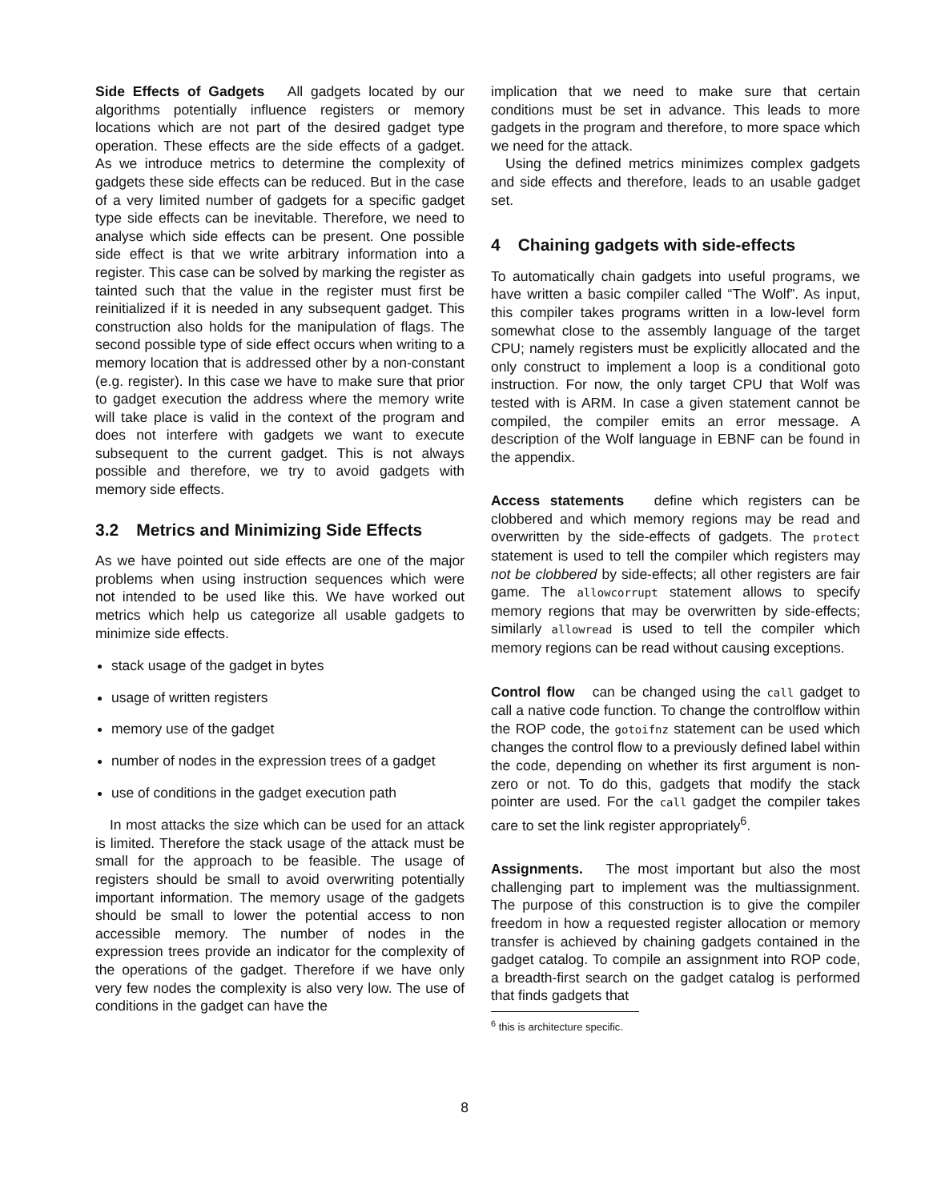Side Effects of Gadgets All gadgets located by our algorithms potentially influence registers or memory locations which are not part of the desired gadget type operation. These effects are the side effects of a gadget. As we introduce metrics to determine the complexity of gadgets these side effects can be reduced. But in the case of a very limited number of gadgets for a specific gadget type side effects can be inevitable. Therefore, we need to analyse which side effects can be present. One possible side effect is that we write arbitrary information into a register. This case can be solved by marking the register as tainted such that the value in the register must first be reinitialized if it is needed in any subsequent gadget. This construction also holds for the manipulation of flags. The second possible type of side effect occurs when writing to a memory location that is addressed other by a non-constant (e.g. register). In this case we have to make sure that prior to gadget execution the address where the memory write will take place is valid in the context of the program and does not interfere with gadgets we want to execute subsequent to the current gadget. This is not always possible and therefore, we try to avoid gadgets with memory side effects.
3.2 Metrics and Minimizing Side Effects
As we have pointed out side effects are one of the major problems when using instruction sequences which were not intended to be used like this. We have worked out metrics which help us categorize all usable gadgets to minimize side effects.
stack usage of the gadget in bytes
usage of written registers
memory use of the gadget
number of nodes in the expression trees of a gadget
use of conditions in the gadget execution path
In most attacks the size which can be used for an attack is limited. Therefore the stack usage of the attack must be small for the approach to be feasible. The usage of registers should be small to avoid overwriting potentially important information. The memory usage of the gadgets should be small to lower the potential access to non accessible memory. The number of nodes in the expression trees provide an indicator for the complexity of the operations of the gadget. Therefore if we have only very few nodes the complexity is also very low. The use of conditions in the gadget can have the
implication that we need to make sure that certain conditions must be set in advance. This leads to more gadgets in the program and therefore, to more space which we need for the attack.
Using the defined metrics minimizes complex gadgets and side effects and therefore, leads to an usable gadget set.
4 Chaining gadgets with side-effects
To automatically chain gadgets into useful programs, we have written a basic compiler called “The Wolf”. As input, this compiler takes programs written in a low-level form somewhat close to the assembly language of the target CPU; namely registers must be explicitly allocated and the only construct to implement a loop is a conditional goto instruction. For now, the only target CPU that Wolf was tested with is ARM. In case a given statement cannot be compiled, the compiler emits an error message. A description of the Wolf language in EBNF can be found in the appendix.
Access statements define which registers can be clobbered and which memory regions may be read and overwritten by the side-effects of gadgets. The protect statement is used to tell the compiler which registers may not be clobbered by side-effects; all other registers are fair game. The allowcorrupt statement allows to specify memory regions that may be overwritten by side-effects; similarly allowread is used to tell the compiler which memory regions can be read without causing exceptions.
Control flow can be changed using the call gadget to call a native code function. To change the controlflow within the ROP code, the gotoifnz statement can be used which changes the control flow to a previously defined label within the code, depending on whether its first argument is non-zero or not. To do this, gadgets that modify the stack pointer are used. For the call gadget the compiler takes care to set the link register appropriately<sup>6</sup>.
Assignments. The most important but also the most challenging part to implement was the multiassignment. The purpose of this construction is to give the compiler freedom in how a requested register allocation or memory transfer is achieved by chaining gadgets contained in the gadget catalog. To compile an assignment into ROP code, a breadth-first search on the gadget catalog is performed that finds gadgets that
<sup>6</sup> this is architecture specific.
8